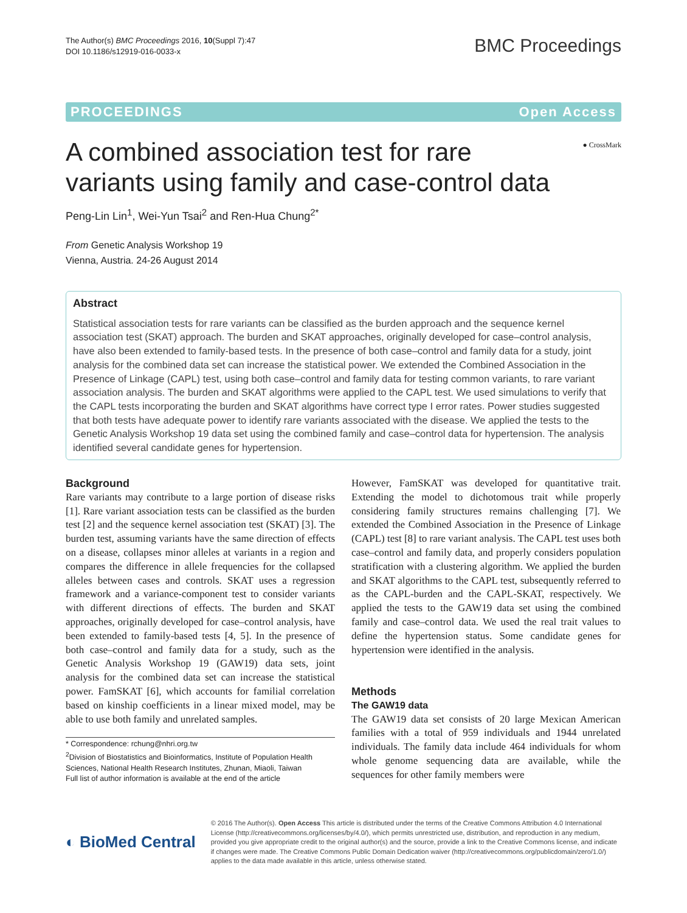The Author(s) BMC Proceedings 2016, 10(Suppl 7):47
DOI 10.1186/s12919-016-0033-x
BMC Proceedings
PROCEEDINGS Open Access
A combined association test for rare
variants using family and case-control data
● CrossMark
Peng-Lin Lin<sup>1</sup>, Wei-Yun Tsai<sup>2</sup> and Ren-Hua Chung<sup>2*</sup>
From Genetic Analysis Workshop 19
Vienna, Austria. 24-26 August 2014
Abstract
Statistical association tests for rare variants can be classified as the burden approach and the sequence kernel association test (SKAT) approach. The burden and SKAT approaches, originally developed for case–control analysis, have also been extended to family-based tests. In the presence of both case–control and family data for a study, joint analysis for the combined data set can increase the statistical power. We extended the Combined Association in the Presence of Linkage (CAPL) test, using both case–control and family data for testing common variants, to rare variant association analysis. The burden and SKAT algorithms were applied to the CAPL test. We used simulations to verify that the CAPL tests incorporating the burden and SKAT algorithms have correct type I error rates. Power studies suggested that both tests have adequate power to identify rare variants associated with the disease. We applied the tests to the Genetic Analysis Workshop 19 data set using the combined family and case–control data for hypertension. The analysis identified several candidate genes for hypertension.
Background
Rare variants may contribute to a large portion of disease risks [1]. Rare variant association tests can be classified as the burden test [2] and the sequence kernel association test (SKAT) [3]. The burden test, assuming variants have the same direction of effects on a disease, collapses minor alleles at variants in a region and compares the difference in allele frequencies for the collapsed alleles between cases and controls. SKAT uses a regression framework and a variance-component test to consider variants with different directions of effects. The burden and SKAT approaches, originally developed for case–control analysis, have been extended to family-based tests [4, 5]. In the presence of both case–control and family data for a study, such as the Genetic Analysis Workshop 19 (GAW19) data sets, joint analysis for the combined data set can increase the statistical power. FamSKAT [6], which accounts for familial correlation based on kinship coefficients in a linear mixed model, may be able to use both family and unrelated samples.
* Correspondence: rchung@nhri.org.tw
<sup>2</sup> Division of Biostatistics and Bioinformatics, Institute of Population Health Sciences, National Health Research Institutes, Zhunan, Miaoli, Taiwan
Full list of author information is available at the end of the article
However, FamSKAT was developed for quantitative trait. Extending the model to dichotomous trait while properly considering family structures remains challenging [7]. We extended the Combined Association in the Presence of Linkage (CAPL) test [8] to rare variant analysis. The CAPL test uses both case–control and family data, and properly considers population stratification with a clustering algorithm. We applied the burden and SKAT algorithms to the CAPL test, subsequently referred to as the CAPL-burden and the CAPL-SKAT, respectively. We applied the tests to the GAW19 data set using the combined family and case–control data. We used the real trait values to define the hypertension status. Some candidate genes for hypertension were identified in the analysis.
Methods
The GAW19 data
The GAW19 data set consists of 20 large Mexican American families with a total of 959 individuals and 1944 unrelated individuals. The family data include 464 individuals for whom whole genome sequencing data are available, while the sequences for other family members were
◐ BioMed Central
© 2016 The Author(s). Open Access This article is distributed under the terms of the Creative Commons Attribution 4.0 International License (http://creativecommons.org/licenses/by/4.0/), which permits unrestricted use, distribution, and reproduction in any medium, provided you give appropriate credit to the original author(s) and the source, provide a link to the Creative Commons license, and indicate if changes were made. The Creative Commons Public Domain Dedication waiver (http://creativecommons.org/publicdomain/zero/1.0/) applies to the data made available in this article, unless otherwise stated.